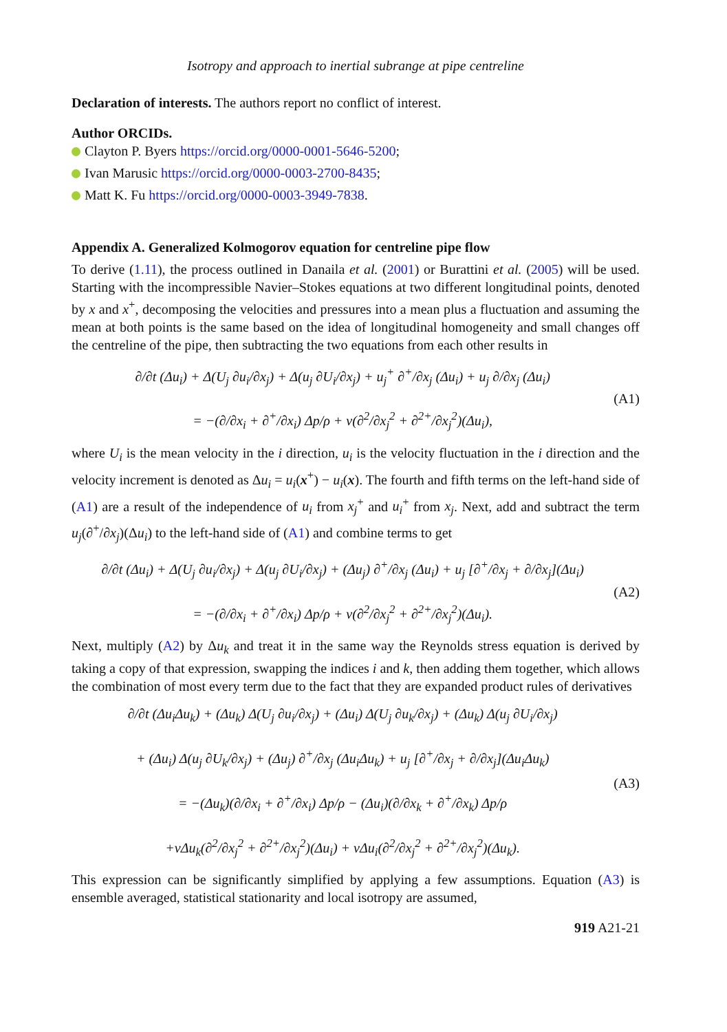Isotropy and approach to inertial subrange at pipe centreline
Declaration of interests. The authors report no conflict of interest.
Author ORCIDs.
Clayton P. Byers https://orcid.org/0000-0001-5646-5200;
Ivan Marusic https://orcid.org/0000-0003-2700-8435;
Matt K. Fu https://orcid.org/0000-0003-3949-7838.
Appendix A. Generalized Kolmogorov equation for centreline pipe flow
To derive (1.11), the process outlined in Danaila et al. (2001) or Burattini et al. (2005) will be used. Starting with the incompressible Navier–Stokes equations at two different longitudinal points, denoted by x and x<sup>+</sup>, decomposing the velocities and pressures into a mean plus a fluctuation and assuming the mean at both points is the same based on the idea of longitudinal homogeneity and small changes off the centreline of the pipe, then subtracting the two equations from each other results in
∂/∂t (Δu<sub>i</sub>) + Δ(U<sub>j</sub> ∂u<sub>i</sub>/∂x<sub>j</sub>) + Δ(u<sub>j</sub> ∂U<sub>i</sub>/∂x<sub>j</sub>) + u<sub>j</sub><sup>+</sup> ∂<sup>+</sup>/∂x<sub>j</sub> (Δu<sub>i</sub>) + u<sub>j</sub> ∂/∂x<sub>j</sub> (Δu<sub>i</sub>)
= −(∂/∂x<sub>i</sub> + ∂<sup>+</sup>/∂x<sub>i</sub>) Δp/ρ + ν(∂<sup>2</sup>/∂x<sub>j</sub><sup>2</sup> + ∂<sup>2+</sup>/∂x<sub>j</sub><sup>2</sup>)(Δu<sub>i</sub>),
(A1)
where U<sub>i</sub> is the mean velocity in the i direction, u<sub>i</sub> is the velocity fluctuation in the i direction and the velocity increment is denoted as Δu<sub>i</sub> = u<sub>i</sub>(x<sup>+</sup>) − u<sub>i</sub>(x). The fourth and fifth terms on the left-hand side of (A1) are a result of the independence of u<sub>i</sub> from x<sub>j</sub><sup>+</sup> and u<sub>i</sub><sup>+</sup> from x<sub>j</sub>. Next, add and subtract the term u<sub>j</sub>(∂<sup>+</sup>/∂x<sub>j</sub>)(Δu<sub>i</sub>) to the left-hand side of (A1) and combine terms to get
∂/∂t (Δu<sub>i</sub>) + Δ(U<sub>j</sub> ∂u<sub>i</sub>/∂x<sub>j</sub>) + Δ(u<sub>j</sub> ∂U<sub>i</sub>/∂x<sub>j</sub>) + (Δu<sub>j</sub>) ∂<sup>+</sup>/∂x<sub>j</sub> (Δu<sub>i</sub>) + u<sub>j</sub> [∂<sup>+</sup>/∂x<sub>j</sub> + ∂/∂x<sub>j</sub>](Δu<sub>i</sub>)
= −(∂/∂x<sub>i</sub> + ∂<sup>+</sup>/∂x<sub>i</sub>) Δp/ρ + ν(∂<sup>2</sup>/∂x<sub>j</sub><sup>2</sup> + ∂<sup>2+</sup>/∂x<sub>j</sub><sup>2</sup>)(Δu<sub>i</sub>).
(A2)
Next, multiply (A2) by Δu<sub>k</sub> and treat it in the same way the Reynolds stress equation is derived by taking a copy of that expression, swapping the indices i and k, then adding them together, which allows the combination of most every term due to the fact that they are expanded product rules of derivatives
∂/∂t (Δu<sub>i</sub>Δu<sub>k</sub>) + (Δu<sub>k</sub>) Δ(U<sub>j</sub> ∂u<sub>i</sub>/∂x<sub>j</sub>) + (Δu<sub>i</sub>) Δ(U<sub>j</sub> ∂u<sub>k</sub>/∂x<sub>j</sub>) + (Δu<sub>k</sub>) Δ(u<sub>j</sub> ∂U<sub>i</sub>/∂x<sub>j</sub>)
+ (Δu<sub>i</sub>) Δ(u<sub>j</sub> ∂U<sub>k</sub>/∂x<sub>j</sub>) + (Δu<sub>j</sub>) ∂<sup>+</sup>/∂x<sub>j</sub> (Δu<sub>i</sub>Δu<sub>k</sub>) + u<sub>j</sub> [∂<sup>+</sup>/∂x<sub>j</sub> + ∂/∂x<sub>j</sub>](Δu<sub>i</sub>Δu<sub>k</sub>)
= −(Δu<sub>k</sub>)(∂/∂x<sub>i</sub> + ∂<sup>+</sup>/∂x<sub>i</sub>) Δp/ρ − (Δu<sub>i</sub>)(∂/∂x<sub>k</sub> + ∂<sup>+</sup>/∂x<sub>k</sub>) Δp/ρ
+νΔu<sub>k</sub>(∂<sup>2</sup>/∂x<sub>j</sub><sup>2</sup> + ∂<sup>2+</sup>/∂x<sub>j</sub><sup>2</sup>)(Δu<sub>i</sub>) + νΔu<sub>i</sub>(∂<sup>2</sup>/∂x<sub>j</sub><sup>2</sup> + ∂<sup>2+</sup>/∂x<sub>j</sub><sup>2</sup>)(Δu<sub>k</sub>).
(A3)
This expression can be significantly simplified by applying a few assumptions. Equation (A3) is ensemble averaged, statistical stationarity and local isotropy are assumed,
919 A21-21